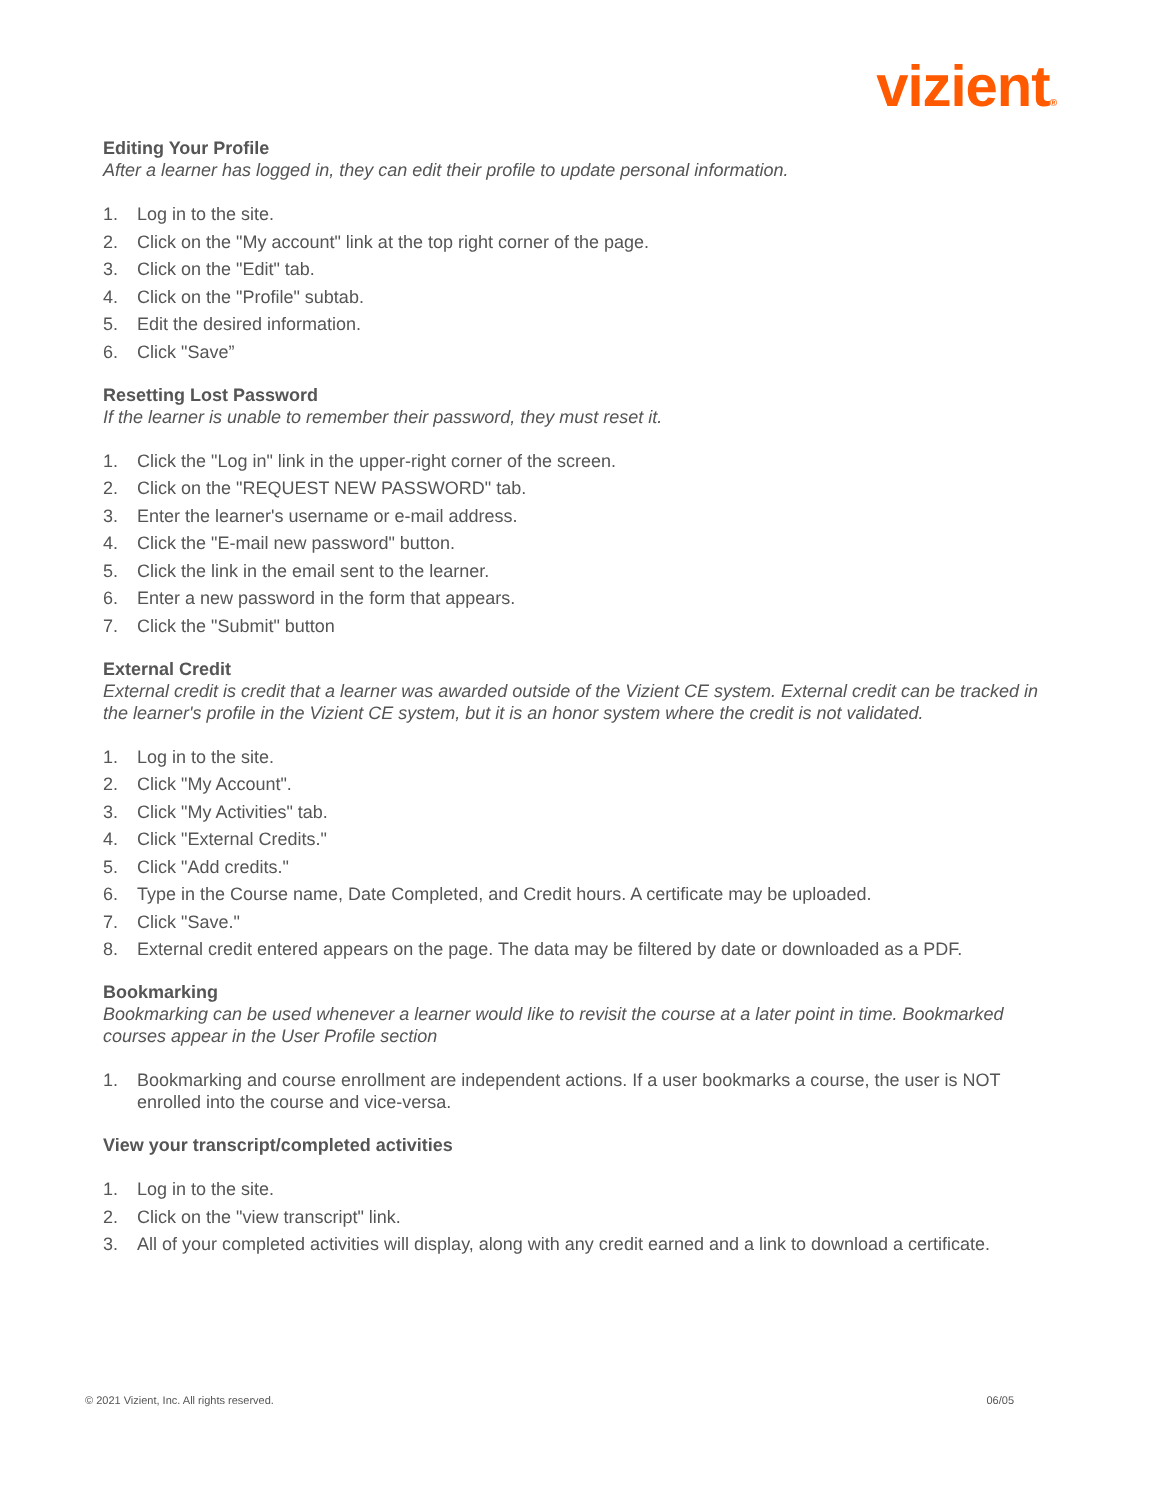vizient®
Editing Your Profile
After a learner has logged in, they can edit their profile to update personal information.
1. Log in to the site.
2. Click on the "My account" link at the top right corner of the page.
3. Click on the "Edit" tab.
4. Click on the "Profile" subtab.
5. Edit the desired information.
6. Click "Save”
Resetting Lost Password
If the learner is unable to remember their password, they must reset it.
1. Click the "Log in" link in the upper-right corner of the screen.
2. Click on the "REQUEST NEW PASSWORD" tab.
3. Enter the learner's username or e-mail address.
4. Click the "E-mail new password" button.
5. Click the link in the email sent to the learner.
6. Enter a new password in the form that appears.
7. Click the "Submit" button
External Credit
External credit is credit that a learner was awarded outside of the Vizient CE system. External credit can be tracked in the learner's profile in the Vizient CE system, but it is an honor system where the credit is not validated.
1. Log in to the site.
2. Click "My Account".
3. Click "My Activities" tab.
4. Click "External Credits."
5. Click "Add credits."
6. Type in the Course name, Date Completed, and Credit hours. A certificate may be uploaded.
7. Click "Save."
8. External credit entered appears on the page. The data may be filtered by date or downloaded as a PDF.
Bookmarking
Bookmarking can be used whenever a learner would like to revisit the course at a later point in time. Bookmarked courses appear in the User Profile section
1. Bookmarking and course enrollment are independent actions. If a user bookmarks a course, the user is NOT enrolled into the course and vice-versa.
View your transcript/completed activities
1. Log in to the site.
2. Click on the "view transcript" link.
3. All of your completed activities will display, along with any credit earned and a link to download a certificate.
© 2021 Vizient, Inc. All rights reserved. 06/05